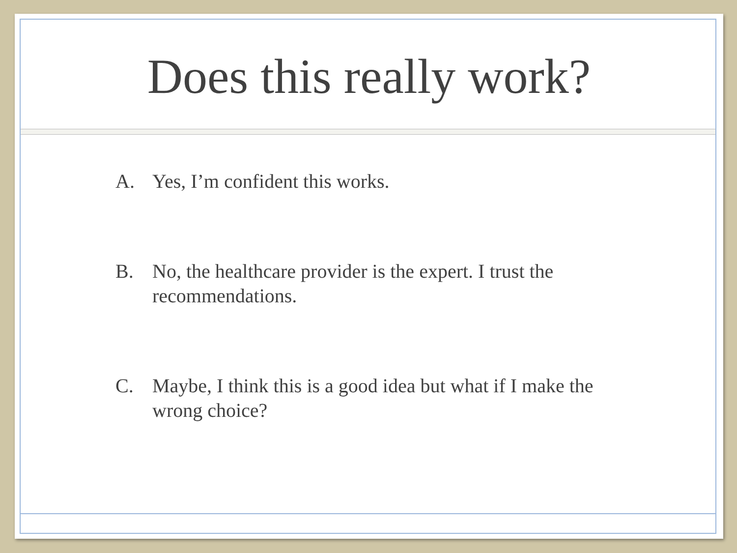Does this really work?
A. Yes, I’m confident this works.
B. No, the healthcare provider is the expert. I trust the recommendations.
C. Maybe, I think this is a good idea but what if I make the wrong choice?